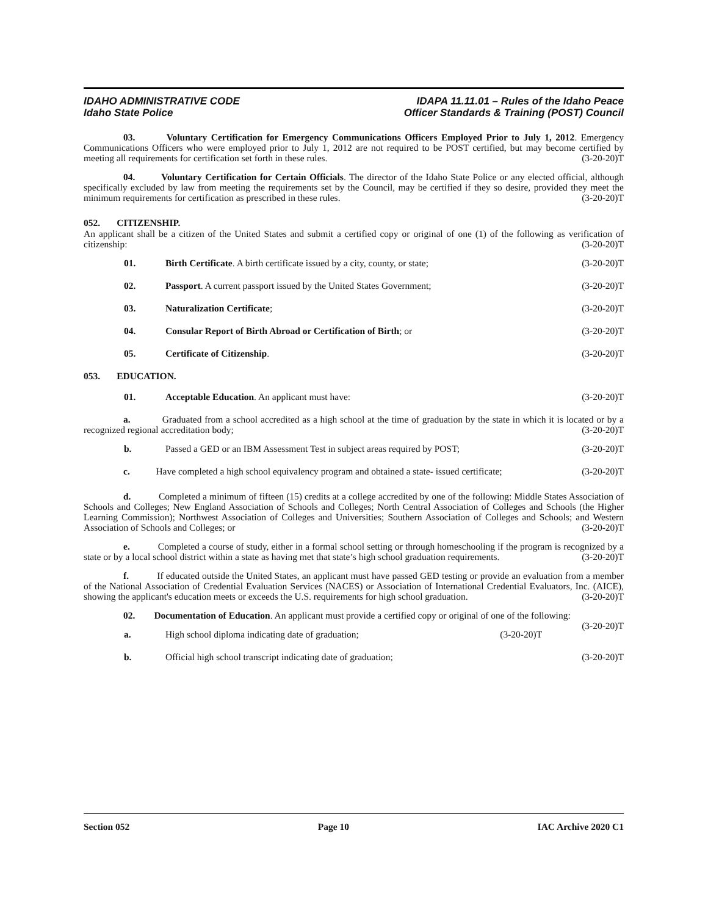IDAHO ADMINISTRATIVE CODE
Idaho State Police
IDAPA 11.11.01 – Rules of the Idaho Peace
Officer Standards & Training (POST) Council
03. Voluntary Certification for Emergency Communications Officers Employed Prior to July 1, 2012. Emergency Communications Officers who were employed prior to July 1, 2012 are not required to be POST certified, but may become certified by meeting all requirements for certification set forth in these rules. (3-20-20)T
04. Voluntary Certification for Certain Officials. The director of the Idaho State Police or any elected official, although specifically excluded by law from meeting the requirements set by the Council, may be certified if they so desire, provided they meet the minimum requirements for certification as prescribed in these rules. (3-20-20)T
052. CITIZENSHIP.
An applicant shall be a citizen of the United States and submit a certified copy or original of one (1) of the following as verification of citizenship: (3-20-20)T
01. Birth Certificate. A birth certificate issued by a city, county, or state; (3-20-20)T
02. Passport. A current passport issued by the United States Government; (3-20-20)T
03. Naturalization Certificate; (3-20-20)T
04. Consular Report of Birth Abroad or Certification of Birth; or (3-20-20)T
05. Certificate of Citizenship. (3-20-20)T
053. EDUCATION.
01. Acceptable Education. An applicant must have: (3-20-20)T
a. Graduated from a school accredited as a high school at the time of graduation by the state in which it is located or by a recognized regional accreditation body; (3-20-20)T
b. Passed a GED or an IBM Assessment Test in subject areas required by POST; (3-20-20)T
c. Have completed a high school equivalency program and obtained a state- issued certificate; (3-20-20)T
d. Completed a minimum of fifteen (15) credits at a college accredited by one of the following: Middle States Association of Schools and Colleges; New England Association of Schools and Colleges; North Central Association of Colleges and Schools (the Higher Learning Commission); Northwest Association of Colleges and Universities; Southern Association of Colleges and Schools; and Western Association of Schools and Colleges; or (3-20-20)T
e. Completed a course of study, either in a formal school setting or through homeschooling if the program is recognized by a state or by a local school district within a state as having met that state’s high school graduation requirements. (3-20-20)T
f. If educated outside the United States, an applicant must have passed GED testing or provide an evaluation from a member of the National Association of Credential Evaluation Services (NACES) or Association of International Credential Evaluators, Inc. (AICE), showing the applicant's education meets or exceeds the U.S. requirements for high school graduation. (3-20-20)T
02. Documentation of Education. An applicant must provide a certified copy or original of one of the following: (3-20-20)T
a. High school diploma indicating date of graduation; (3-20-20)T
b. Official high school transcript indicating date of graduation; (3-20-20)T
Section 052 Page 10 IAC Archive 2020 C1